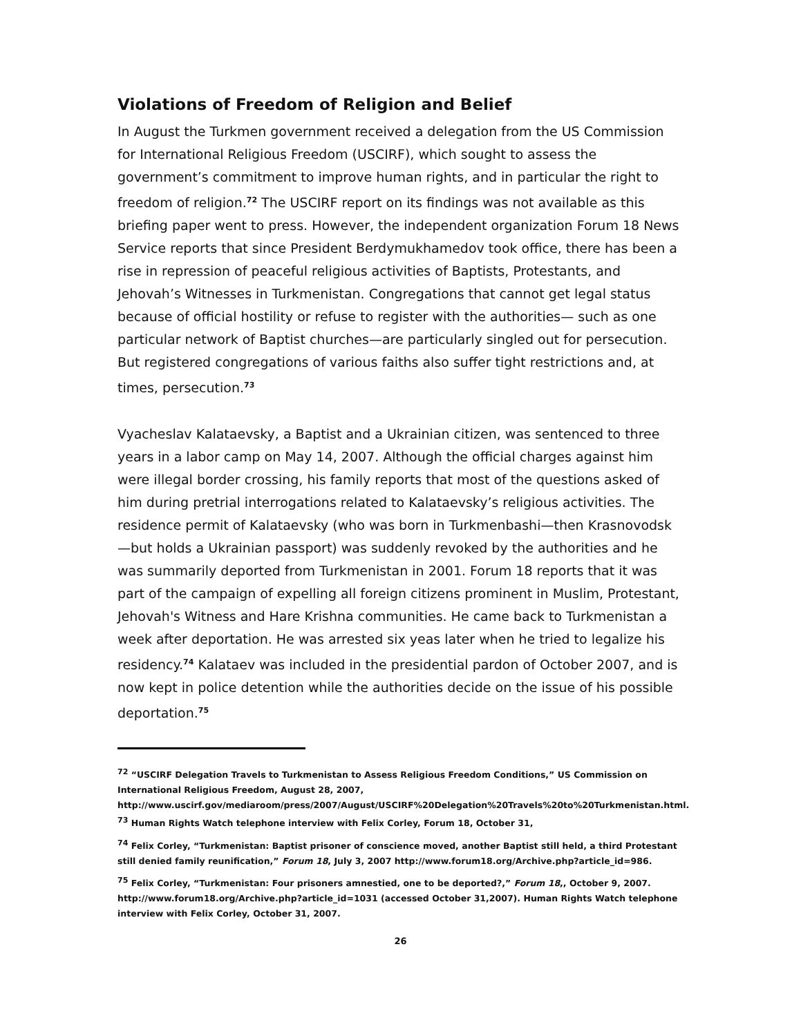Violations of Freedom of Religion and Belief
In August the Turkmen government received a delegation from the US Commission for International Religious Freedom (USCIRF), which sought to assess the government’s commitment to improve human rights, and in particular the right to freedom of religion.<sup>72</sup> The USCIRF report on its findings was not available as this briefing paper went to press. However, the independent organization Forum 18 News Service reports that since President Berdymukhamedov took office, there has been a rise in repression of peaceful religious activities of Baptists, Protestants, and Jehovah’s Witnesses in Turkmenistan. Congregations that cannot get legal status because of official hostility or refuse to register with the authorities— such as one particular network of Baptist churches—are particularly singled out for persecution. But registered congregations of various faiths also suffer tight restrictions and, at times, persecution.<sup>73</sup>
Vyacheslav Kalataevsky, a Baptist and a Ukrainian citizen, was sentenced to three years in a labor camp on May 14, 2007. Although the official charges against him were illegal border crossing, his family reports that most of the questions asked of him during pretrial interrogations related to Kalataevsky’s religious activities. The residence permit of Kalataevsky (who was born in Turkmenbashi—then Krasnovodsk—but holds a Ukrainian passport) was suddenly revoked by the authorities and he was summarily deported from Turkmenistan in 2001. Forum 18 reports that it was part of the campaign of expelling all foreign citizens prominent in Muslim, Protestant, Jehovah's Witness and Hare Krishna communities. He came back to Turkmenistan a week after deportation. He was arrested six yeas later when he tried to legalize his residency.<sup>74</sup> Kalataev was included in the presidential pardon of October 2007, and is now kept in police detention while the authorities decide on the issue of his possible deportation.<sup>75</sup>
<sup>72</sup> “USCIRF Delegation Travels to Turkmenistan to Assess Religious Freedom Conditions,” US Commission on International Religious Freedom, August 28, 2007, http://www.uscirf.gov/mediaroom/press/2007/August/USCIRF%20Delegation%20Travels%20to%20Turkmenistan.html.
<sup>73</sup> Human Rights Watch telephone interview with Felix Corley, Forum 18, October 31,
<sup>74</sup> Felix Corley, “Turkmenistan: Baptist prisoner of conscience moved, another Baptist still held, a third Protestant still denied family reunification,” Forum 18, July 3, 2007 http://www.forum18.org/Archive.php?article_id=986.
<sup>75</sup> Felix Corley, “Turkmenistan: Four prisoners amnestied, one to be deported?,” Forum 18,, October 9, 2007. http://www.forum18.org/Archive.php?article_id=1031 (accessed October 31,2007). Human Rights Watch telephone interview with Felix Corley, October 31, 2007.
26